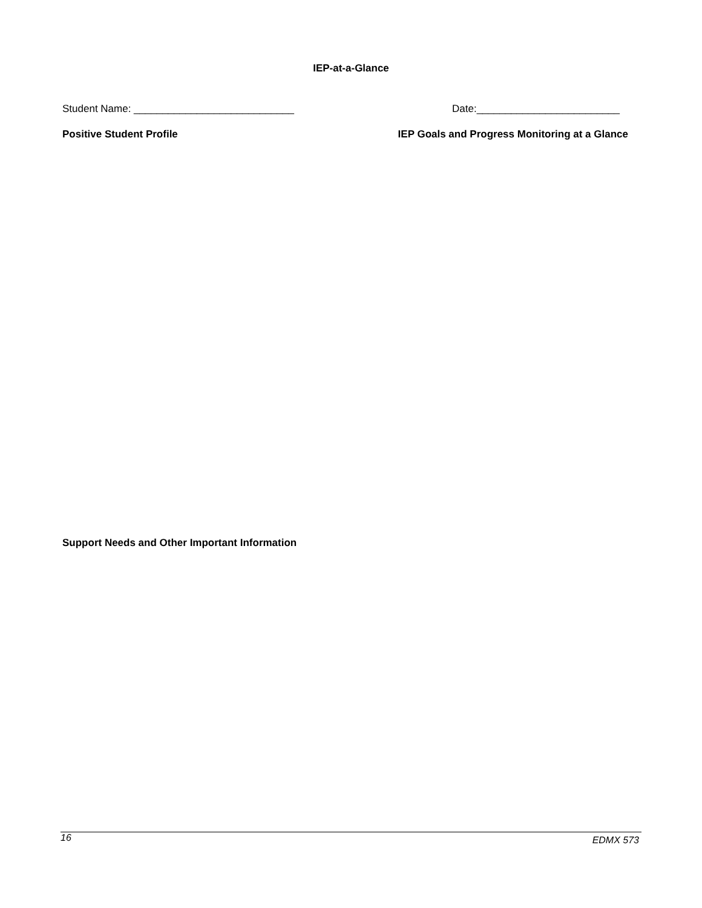IEP-at-a-Glance
Student Name: ____________________________ Date:_________________________
Positive Student Profile IEP Goals and Progress Monitoring at a Glance
Support Needs and Other Important Information
16 EDMX 573